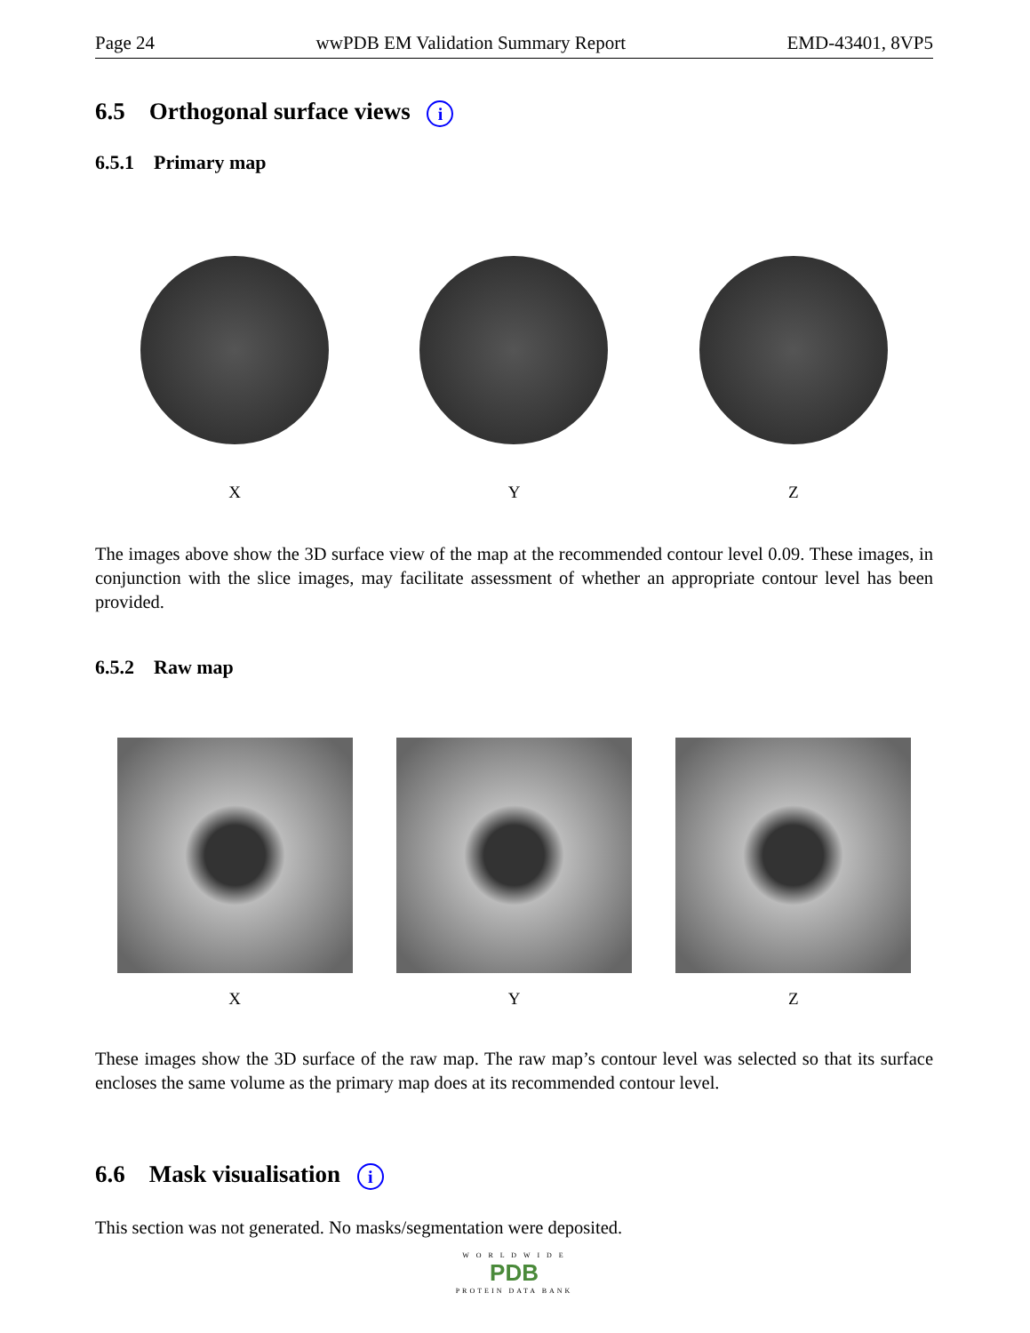Page 24 wwPDB EM Validation Summary Report EMD-43401, 8VP5
6.5 Orthogonal surface views i
6.5.1 Primary map
X Y Z
The images above show the 3D surface view of the map at the recommended contour level 0.09. These images, in conjunction with the slice images, may facilitate assessment of whether an appropriate contour level has been provided.
6.5.2 Raw map
X Y Z
These images show the 3D surface of the raw map. The raw map’s contour level was selected so that its surface encloses the same volume as the primary map does at its recommended contour level.
6.6 Mask visualisation i
This section was not generated. No masks/segmentation were deposited.
W O R L D W I D E
PDB
PROTEIN DATA BANK